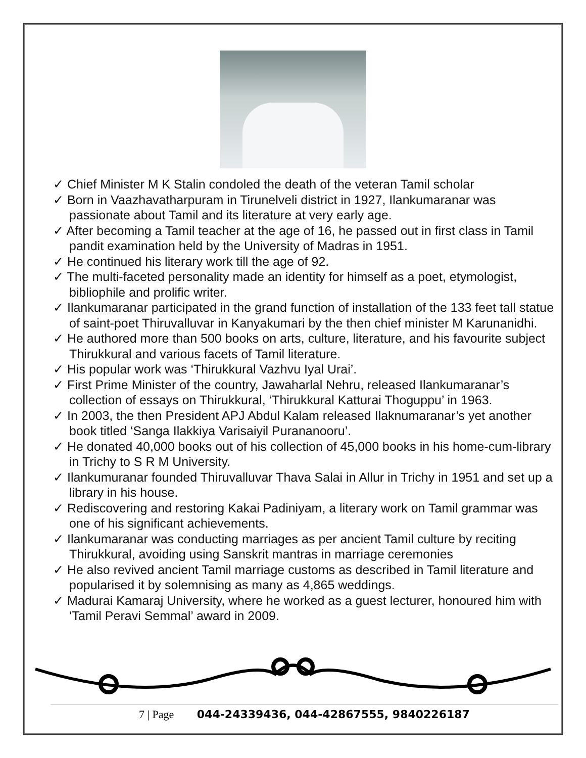✓ Chief Minister M K Stalin condoled the death of the veteran Tamil scholar
✓ Born in Vaazhavatharpuram in Tirunelveli district in 1927, Ilankumaranar was passionate about Tamil and its literature at very early age.
✓ After becoming a Tamil teacher at the age of 16, he passed out in first class in Tamil pandit examination held by the University of Madras in 1951.
✓ He continued his literary work till the age of 92.
✓ The multi-faceted personality made an identity for himself as a poet, etymologist, bibliophile and prolific writer.
✓ Ilankumaranar participated in the grand function of installation of the 133 feet tall statue of saint-poet Thiruvalluvar in Kanyakumari by the then chief minister M Karunanidhi.
✓ He authored more than 500 books on arts, culture, literature, and his favourite subject Thirukkural and various facets of Tamil literature.
✓ His popular work was ‘Thirukkural Vazhvu Iyal Urai’.
✓ First Prime Minister of the country, Jawaharlal Nehru, released Ilankumaranar’s collection of essays on Thirukkural, ‘Thirukkural Katturai Thoguppu’ in 1963.
✓ In 2003, the then President APJ Abdul Kalam released Ilaknumaranar’s yet another book titled ‘Sanga Ilakkiya Varisaiyil Purananooru’.
✓ He donated 40,000 books out of his collection of 45,000 books in his home-cum-library in Trichy to S R M University.
✓ Ilankumuranar founded Thiruvalluvar Thava Salai in Allur in Trichy in 1951 and set up a library in his house.
✓ Rediscovering and restoring Kakai Padiniyam, a literary work on Tamil grammar was one of his significant achievements.
✓ Ilankumaranar was conducting marriages as per ancient Tamil culture by reciting Thirukkural, avoiding using Sanskrit mantras in marriage ceremonies
✓ He also revived ancient Tamil marriage customs as described in Tamil literature and popularised it by solemnising as many as 4,865 weddings.
✓ Madurai Kamaraj University, where he worked as a guest lecturer, honoured him with ‘Tamil Peravi Semmal’ award in 2009.
7 | Page 044-24339436, 044-42867555, 9840226187